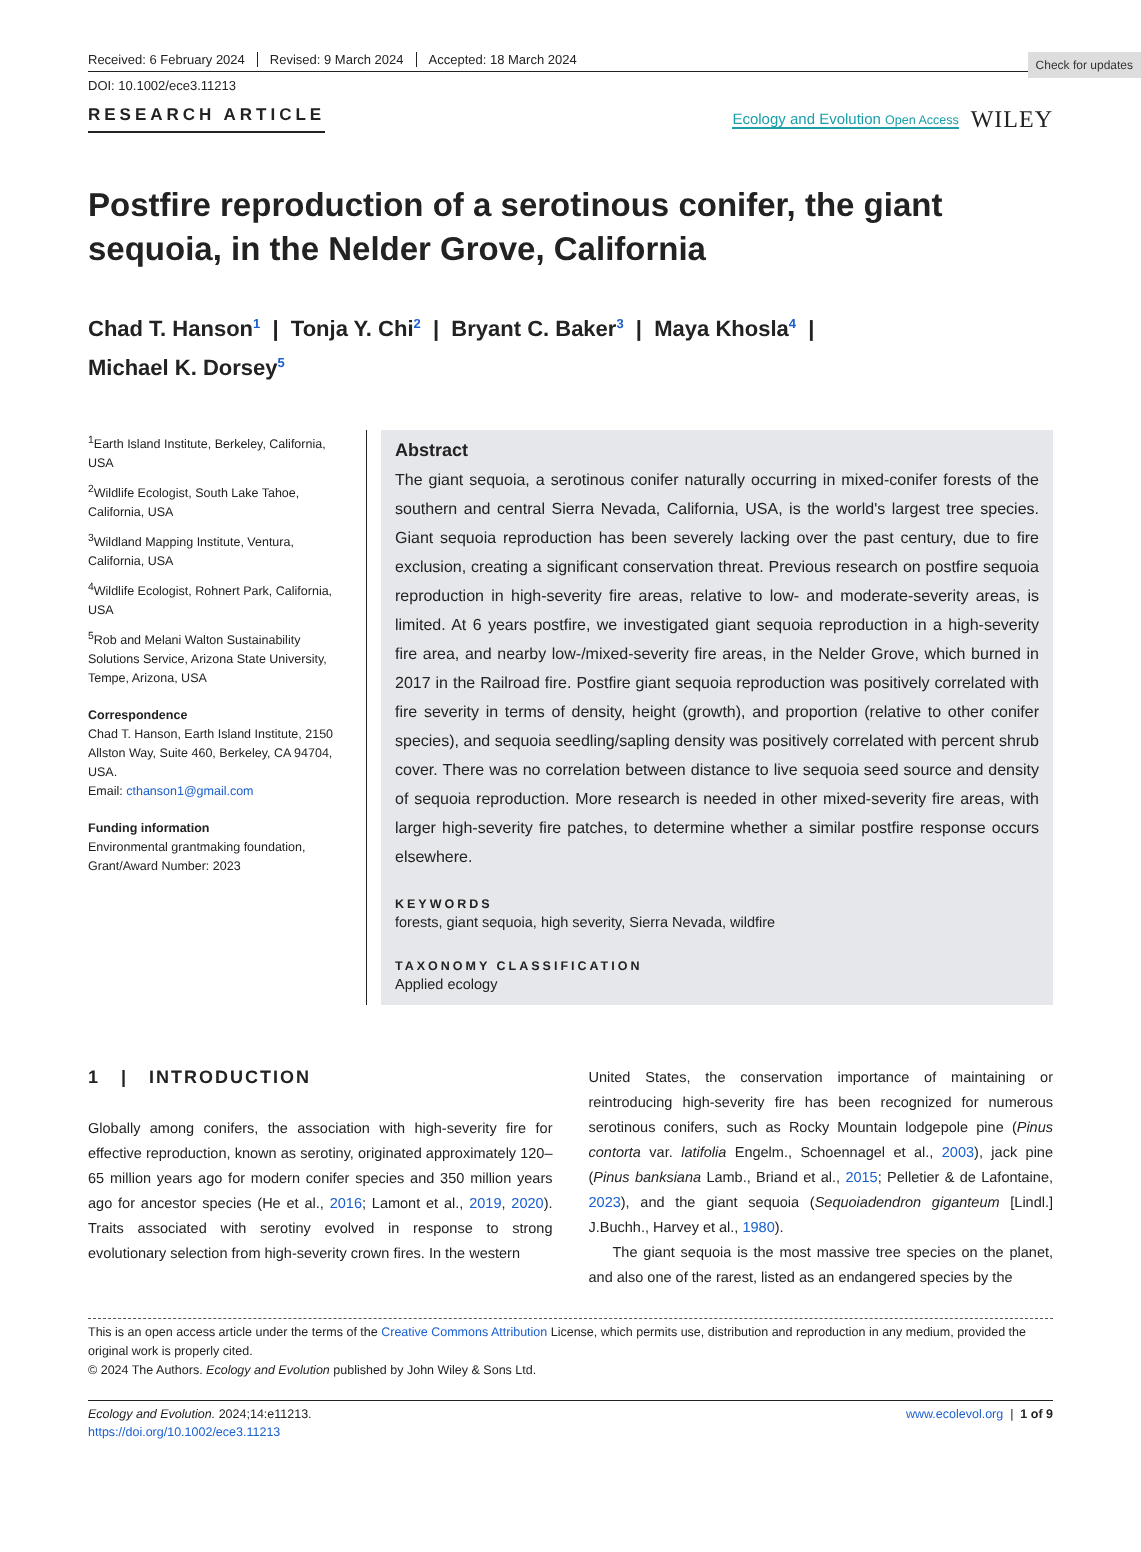Check for updates
Received: 6 February 2024 Revised: 9 March 2024 Accepted: 18 March 2024
DOI: 10.1002/ece3.11213
RESEARCH ARTICLE
Ecology and Evolution Open Access WILEY
Postfire reproduction of a serotinous conifer, the giant sequoia, in the Nelder Grove, California
Chad T. Hanson<sup>1</sup> | Tonja Y. Chi<sup>2</sup> | Bryant C. Baker<sup>3</sup> | Maya Khosla<sup>4</sup> |
Michael K. Dorsey<sup>5</sup>
<sup>1</sup> Earth Island Institute, Berkeley, California, USA
<sup>2</sup> Wildlife Ecologist, South Lake Tahoe, California, USA
<sup>3</sup> Wildland Mapping Institute, Ventura, California, USA
<sup>4</sup> Wildlife Ecologist, Rohnert Park, California, USA
<sup>5</sup> Rob and Melani Walton Sustainability Solutions Service, Arizona State University, Tempe, Arizona, USA
Correspondence
Chad T. Hanson, Earth Island Institute, 2150 Allston Way, Suite 460, Berkeley, CA 94704, USA.
Email: cthanson1@gmail.com
Funding information
Environmental grantmaking foundation, Grant/Award Number: 2023
Abstract
The giant sequoia, a serotinous conifer naturally occurring in mixed-conifer forests of the southern and central Sierra Nevada, California, USA, is the world's largest tree species. Giant sequoia reproduction has been severely lacking over the past century, due to fire exclusion, creating a significant conservation threat. Previous research on postfire sequoia reproduction in high-severity fire areas, relative to low- and moderate-severity areas, is limited. At 6 years postfire, we investigated giant sequoia reproduction in a high-severity fire area, and nearby low-/mixed-severity fire areas, in the Nelder Grove, which burned in 2017 in the Railroad fire. Postfire giant sequoia reproduction was positively correlated with fire severity in terms of density, height (growth), and proportion (relative to other conifer species), and sequoia seedling/sapling density was positively correlated with percent shrub cover. There was no correlation between distance to live sequoia seed source and density of sequoia reproduction. More research is needed in other mixed-severity fire areas, with larger high-severity fire patches, to determine whether a similar postfire response occurs elsewhere.
KEYWORDS
forests, giant sequoia, high severity, Sierra Nevada, wildfire
TAXONOMY CLASSIFICATION
Applied ecology
1 | INTRODUCTION
Globally among conifers, the association with high-severity fire for effective reproduction, known as serotiny, originated approximately 120–65 million years ago for modern conifer species and 350 million years ago for ancestor species (He et al., 2016; Lamont et al., 2019, 2020). Traits associated with serotiny evolved in response to strong evolutionary selection from high-severity crown fires. In the western
United States, the conservation importance of maintaining or reintroducing high-severity fire has been recognized for numerous serotinous conifers, such as Rocky Mountain lodgepole pine (Pinus contorta var. latifolia Engelm., Schoennagel et al., 2003), jack pine (Pinus banksiana Lamb., Briand et al., 2015; Pelletier & de Lafontaine, 2023), and the giant sequoia (Sequoiadendron giganteum [Lindl.] J.Buchh., Harvey et al., 1980).
The giant sequoia is the most massive tree species on the planet, and also one of the rarest, listed as an endangered species by the
This is an open access article under the terms of the Creative Commons Attribution License, which permits use, distribution and reproduction in any medium, provided the original work is properly cited.
© 2024 The Authors. Ecology and Evolution published by John Wiley & Sons Ltd.
Ecology and Evolution. 2024;14:e11213.
https://doi.org/10.1002/ece3.11213
www.ecolevol.org | 1 of 9